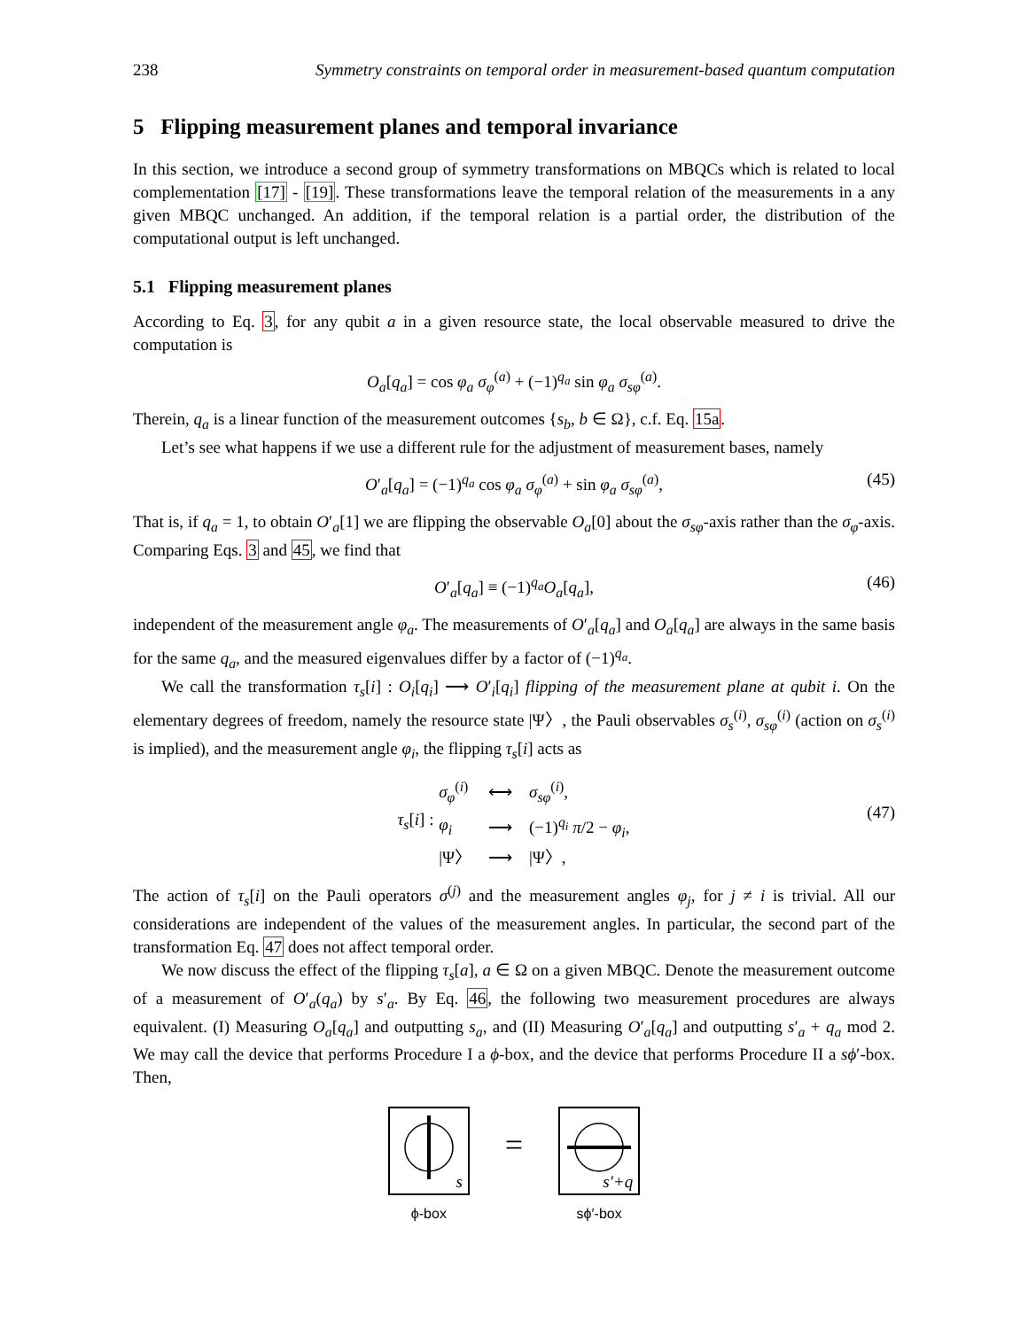238 Symmetry constraints on temporal order in measurement-based quantum computation
5 Flipping measurement planes and temporal invariance
In this section, we introduce a second group of symmetry transformations on MBQCs which is related to local complementation [17] - [19]. These transformations leave the temporal relation of the measurements in a any given MBQC unchanged. An addition, if the temporal relation is a partial order, the distribution of the computational output is left unchanged.
5.1 Flipping measurement planes
According to Eq. 3, for any qubit a in a given resource state, the local observable measured to drive the computation is
O<sub>a</sub>[q<sub>a</sub>] = cos φ<sub>a</sub> σ<sub>φ</sub><sup>(a)</sup> + (−1)<sup>q<sub>a</sub></sup> sin φ<sub>a</sub> σ<sub>sφ</sub><sup>(a)</sup>.
Therein, q<sub>a</sub> is a linear function of the measurement outcomes {s<sub>b</sub>, b ∈ Ω}, c.f. Eq. 15a.
Let’s see what happens if we use a different rule for the adjustment of measurement bases, namely
O′<sub>a</sub>[q<sub>a</sub>] = (−1)<sup>q<sub>a</sub></sup> cos φ<sub>a</sub> σ<sub>φ</sub><sup>(a)</sup> + sin φ<sub>a</sub> σ<sub>sφ</sub><sup>(a)</sup>, (45)
That is, if q<sub>a</sub> = 1, to obtain O′<sub>a</sub>[1] we are flipping the observable O<sub>a</sub>[0] about the σ<sub>sφ</sub>-axis rather than the σ<sub>φ</sub>-axis. Comparing Eqs. 3 and 45, we find that
O′<sub>a</sub>[q<sub>a</sub>] ≡ (−1)<sup>q<sub>a</sub></sup>O<sub>a</sub>[q<sub>a</sub>], (46)
independent of the measurement angle φ<sub>a</sub>. The measurements of O′<sub>a</sub>[q<sub>a</sub>] and O<sub>a</sub>[q<sub>a</sub>] are always in the same basis for the same q<sub>a</sub>, and the measured eigenvalues differ by a factor of (−1)<sup>q<sub>a</sub></sup>.
We call the transformation τ<sub>s</sub>[i] : O<sub>i</sub>[q<sub>i</sub>] ⟶ O′<sub>i</sub>[q<sub>i</sub>] flipping of the measurement plane at qubit i. On the elementary degrees of freedom, namely the resource state |Ψ〉, the Pauli observables σ<sub>s</sub><sup>(i)</sup>, σ<sub>sφ</sub><sup>(i)</sup> (action on σ<sub>s</sub><sup>(i)</sup> is implied), and the measurement angle φ<sub>i</sub>, the flipping τ<sub>s</sub>[i] acts as
τ<sub>s</sub>[i] :
| σ<sub>φ</sub><sup>(i)</sup> | ⟷ | σ<sub>sφ</sub><sup>(i)</sup>, |
| φ<sub>i</sub> | ⟶ | (−1)<sup>q<sub>i</sub></sup> π /2 − φ<sub>i</sub> , |
| /Ψ〉 | ⟶ | /Ψ〉, |
(47)
The action of τ<sub>s</sub>[i] on the Pauli operators σ<sup>(j)</sup> and the measurement angles φ<sub>j</sub>, for j ≠ i is trivial. All our considerations are independent of the values of the measurement angles. In particular, the second part of the transformation Eq. 47 does not affect temporal order.
We now discuss the effect of the flipping τ<sub>s</sub>[a], a ∈ Ω on a given MBQC. Denote the measurement outcome of a measurement of O′<sub>a</sub>(q<sub>a</sub>) by s′<sub>a</sub>. By Eq. 46, the following two measurement procedures are always equivalent. (I) Measuring O<sub>a</sub>[q<sub>a</sub>] and outputting s<sub>a</sub>, and (II) Measuring O′<sub>a</sub>[q<sub>a</sub>] and outputting s′<sub>a</sub> + q<sub>a</sub> mod 2. We may call the device that performs Procedure I a ϕ-box, and the device that performs Procedure II a sϕ′-box. Then,
s
ϕ-box
=
s′+q
sϕ′-box